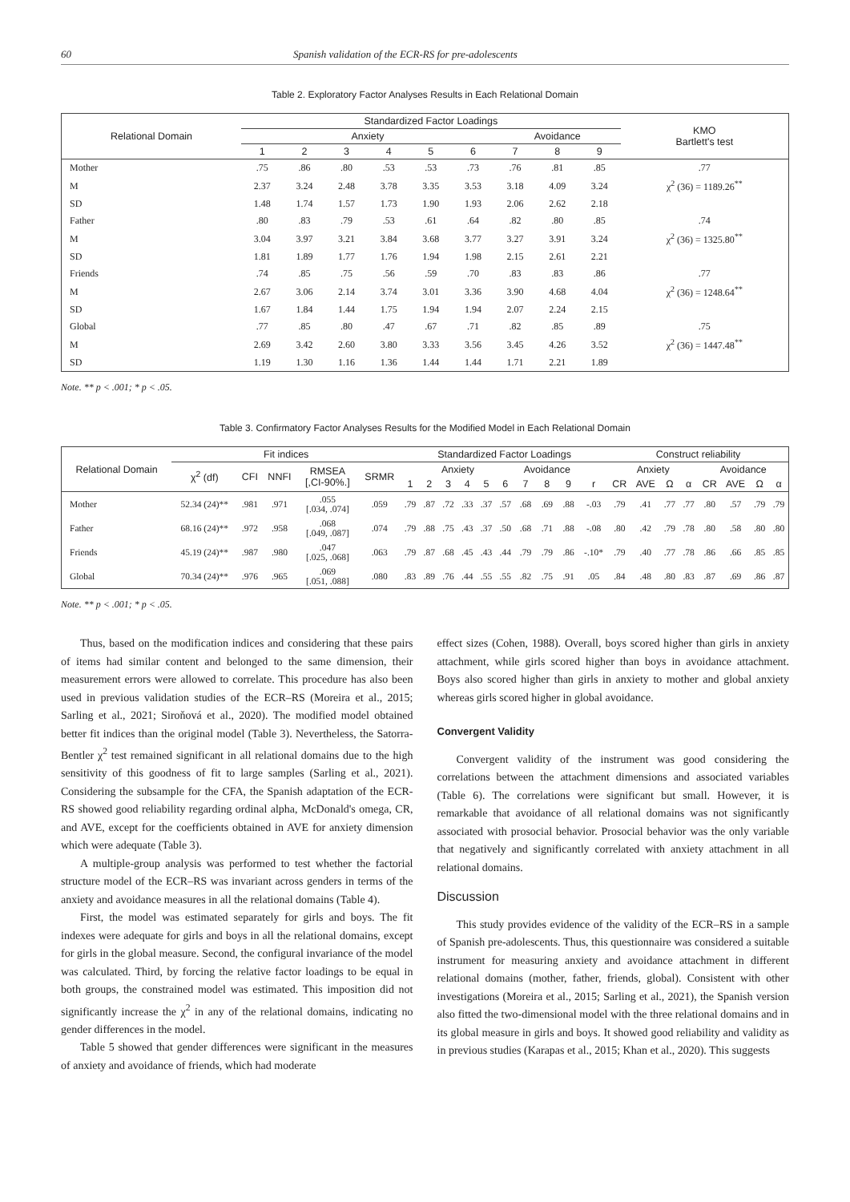60 Spanish validation of the ECR-RS for pre-adolescents
Table 2. Exploratory Factor Analyses Results in Each Relational Domain
| Relational Domain | Standardized Factor Loadings | | | | | | | | | KMO Bartlett's test |
| --- | --- | --- | --- | --- | --- | --- | --- | --- | --- | --- |
| | Anxiety | | | | | | Avoidance | | | |
| | 1 | 2 | 3 | 4 | 5 | 6 | 7 | 8 | 9 | |
| Mother | .75 | .86 | .80 | .53 | .53 | .73 | .76 | .81 | .85 | .77 |
| M | 2.37 | 3.24 | 2.48 | 3.78 | 3.35 | 3.53 | 3.18 | 4.09 | 3.24 | χ<sup>2</sup> (36) = 1189.26<sup>**</sup> |
| SD | 1.48 | 1.74 | 1.57 | 1.73 | 1.90 | 1.93 | 2.06 | 2.62 | 2.18 | |
| Father | .80 | .83 | .79 | .53 | .61 | .64 | .82 | .80 | .85 | .74 |
| M | 3.04 | 3.97 | 3.21 | 3.84 | 3.68 | 3.77 | 3.27 | 3.91 | 3.24 | χ<sup>2</sup> (36) = 1325.80<sup>**</sup> |
| SD | 1.81 | 1.89 | 1.77 | 1.76 | 1.94 | 1.98 | 2.15 | 2.61 | 2.21 | |
| Friends | .74 | .85 | .75 | .56 | .59 | .70 | .83 | .83 | .86 | .77 |
| M | 2.67 | 3.06 | 2.14 | 3.74 | 3.01 | 3.36 | 3.90 | 4.68 | 4.04 | χ<sup>2</sup> (36) = 1248.64<sup>**</sup> |
| SD | 1.67 | 1.84 | 1.44 | 1.75 | 1.94 | 1.94 | 2.07 | 2.24 | 2.15 | |
| Global | .77 | .85 | .80 | .47 | .67 | .71 | .82 | .85 | .89 | .75 |
| M | 2.69 | 3.42 | 2.60 | 3.80 | 3.33 | 3.56 | 3.45 | 4.26 | 3.52 | χ<sup>2</sup> (36) = 1447.48<sup>**</sup> |
| SD | 1.19 | 1.30 | 1.16 | 1.36 | 1.44 | 1.44 | 1.71 | 2.21 | 1.89 | |
Note. ** p < .001; * p < .05.
Table 3. Confirmatory Factor Analyses Results for the Modified Model in Each Relational Domain
| Relational Domain | Fit indices | | | | | Standardized Factor Loadings | | | | | | | | | | Construct reliability | | | | | | | |
| --- | --- | --- | --- | --- | --- | --- | --- | --- | --- | --- | --- | --- | --- | --- | --- | --- | --- | --- | --- | --- | --- | --- | --- |
| | χ<sup>2</sup> (df) | CFI | NNFI | RMSEA [,CI-90%.] | SRMR | Anxiety | | | | | | Avoidance | | | | Anxiety | | | | Avoidance | | | |
| | | | | | | 1 | 2 | 3 | 4 | 5 | 6 | 7 | 8 | 9 | r | CR | AVE | Ω | α | CR | AVE | Ω | α |
| Mother | 52.34 (24)** | .981 | .971 | .055 [.034, .074] | .059 | .79 | .87 | .72 | .33 | .37 | .57 | .68 | .69 | .88 | -.03 | .79 | .41 | .77 | .77 | .80 | .57 | .79 | .79 |
| Father | 68.16 (24)** | .972 | .958 | .068 [.049, .087] | .074 | .79 | .88 | .75 | .43 | .37 | .50 | .68 | .71 | .88 | -.08 | .80 | .42 | .79 | .78 | .80 | .58 | .80 | .80 |
| Friends | 45.19 (24)** | .987 | .980 | .047 [.025, .068] | .063 | .79 | .87 | .68 | .45 | .43 | .44 | .79 | .79 | .86 | -.10* | .79 | .40 | .77 | .78 | .86 | .66 | .85 | .85 |
| Global | 70.34 (24)** | .976 | .965 | .069 [.051, .088] | .080 | .83 | .89 | .76 | .44 | .55 | .55 | .82 | .75 | .91 | .05 | .84 | .48 | .80 | .83 | .87 | .69 | .86 | .87 |
Note. ** p < .001; * p < .05.
Thus, based on the modification indices and considering that these pairs of items had similar content and belonged to the same dimension, their measurement errors were allowed to correlate. This procedure has also been used in previous validation studies of the ECR–RS (Moreira et al., 2015; Sarling et al., 2021; Siroňová et al., 2020). The modified model obtained better fit indices than the original model (Table 3). Nevertheless, the Satorra-Bentler χ<sup>2</sup> test remained significant in all relational domains due to the high sensitivity of this goodness of fit to large samples (Sarling et al., 2021). Considering the subsample for the CFA, the Spanish adaptation of the ECR-RS showed good reliability regarding ordinal alpha, McDonald's omega, CR, and AVE, except for the coefficients obtained in AVE for anxiety dimension which were adequate (Table 3).
A multiple-group analysis was performed to test whether the factorial structure model of the ECR–RS was invariant across genders in terms of the anxiety and avoidance measures in all the relational domains (Table 4).
First, the model was estimated separately for girls and boys. The fit indexes were adequate for girls and boys in all the relational domains, except for girls in the global measure. Second, the configural invariance of the model was calculated. Third, by forcing the relative factor loadings to be equal in both groups, the constrained model was estimated. This imposition did not significantly increase the χ<sup>2</sup> in any of the relational domains, indicating no gender differences in the model.
Table 5 showed that gender differences were significant in the measures of anxiety and avoidance of friends, which had moderate
effect sizes (Cohen, 1988). Overall, boys scored higher than girls in anxiety attachment, while girls scored higher than boys in avoidance attachment. Boys also scored higher than girls in anxiety to mother and global anxiety whereas girls scored higher in global avoidance.
Convergent Validity
Convergent validity of the instrument was good considering the correlations between the attachment dimensions and associated variables (Table 6). The correlations were significant but small. However, it is remarkable that avoidance of all relational domains was not significantly associated with prosocial behavior. Prosocial behavior was the only variable that negatively and significantly correlated with anxiety attachment in all relational domains.
Discussion
This study provides evidence of the validity of the ECR–RS in a sample of Spanish pre-adolescents. Thus, this questionnaire was considered a suitable instrument for measuring anxiety and avoidance attachment in different relational domains (mother, father, friends, global). Consistent with other investigations (Moreira et al., 2015; Sarling et al., 2021), the Spanish version also fitted the two-dimensional model with the three relational domains and in its global measure in girls and boys. It showed good reliability and validity as in previous studies (Karapas et al., 2015; Khan et al., 2020). This suggests